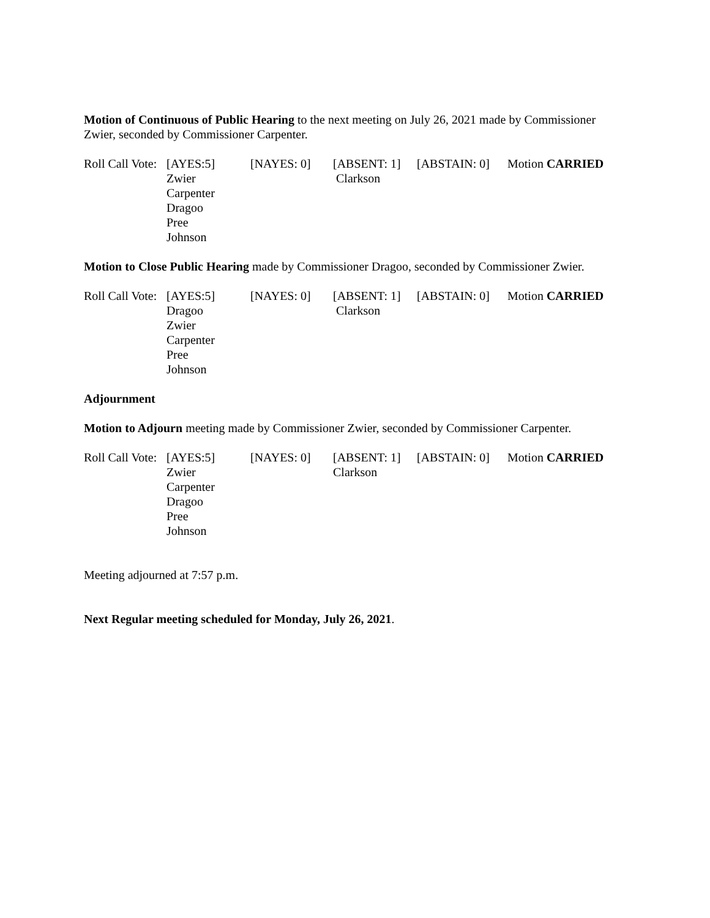Motion of Continuous of Public Hearing to the next meeting on July 26, 2021 made by Commissioner Zwier, seconded by Commissioner Carpenter.
| Roll Call Vote: | [AYES:5] Zwier Carpenter Dragoo Pree Johnson | [NAYES: 0] | [ABSENT: 1] Clarkson | [ABSTAIN: 0] | Motion CARRIED |
Motion to Close Public Hearing made by Commissioner Dragoo, seconded by Commissioner Zwier.
| Roll Call Vote: | [AYES:5] Dragoo Zwier Carpenter Pree Johnson | [NAYES: 0] | [ABSENT: 1] Clarkson | [ABSTAIN: 0] | Motion CARRIED |
Adjournment
Motion to Adjourn meeting made by Commissioner Zwier, seconded by Commissioner Carpenter.
| Roll Call Vote: | [AYES:5] Zwier Carpenter Dragoo Pree Johnson | [NAYES: 0] | [ABSENT: 1] Clarkson | [ABSTAIN: 0] | Motion CARRIED |
Meeting adjourned at 7:57 p.m.
Next Regular meeting scheduled for Monday, July 26, 2021.